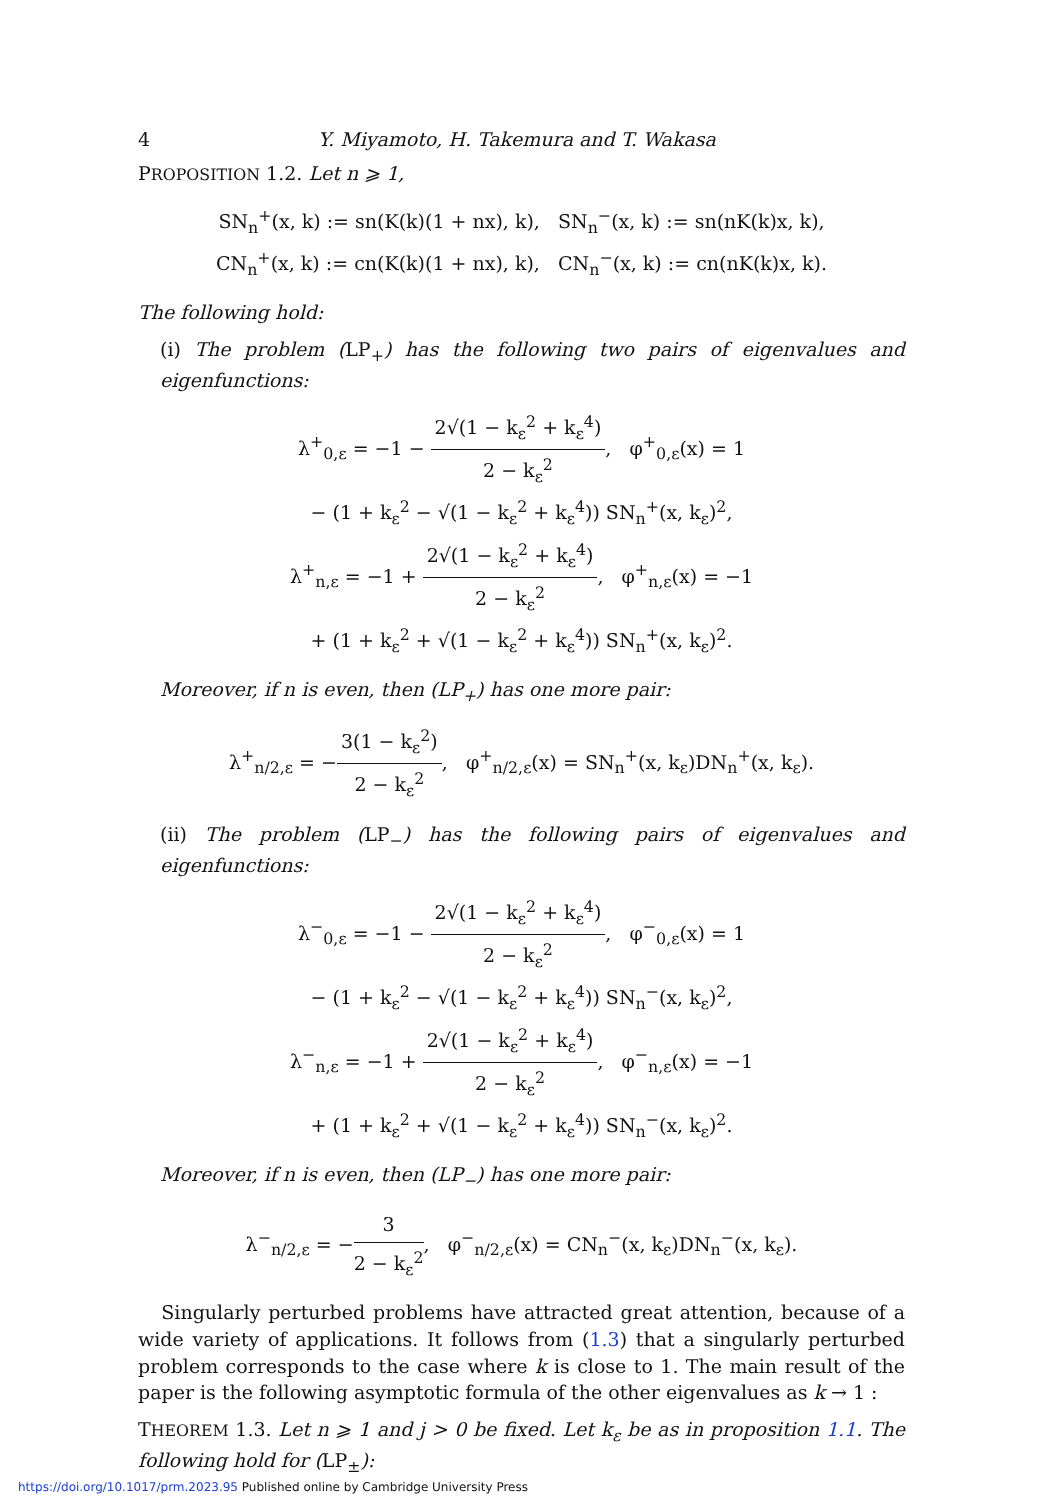4 Y. Miyamoto, H. Takemura and T. Wakasa
PROPOSITION 1.2. Let n ⩾ 1,
SN<sub>n</sub><sup>+</sup>(x, k) := sn(K(k)(1 + nx), k), SN<sub>n</sub><sup>−</sup>(x, k) := sn(nK(k)x, k),
CN<sub>n</sub><sup>+</sup>(x, k) := cn(K(k)(1 + nx), k), CN<sub>n</sub><sup>−</sup>(x, k) := cn(nK(k)x, k).
The following hold:
(i) The problem (LP<sub>+</sub>) has the following two pairs of eigenvalues and eigenfunctions:
λ<sup>+</sup><sub>0,ε</sub> = −1 − 2√(1 − k<sub>ε</sub><sup>2</sup> + k<sub>ε</sub><sup>4</sup>) 2 − k<sub>ε</sub><sup>2</sup>, φ<sup>+</sup><sub>0,ε</sub>(x) = 1
− (1 + k<sub>ε</sub><sup>2</sup> − √(1 − k<sub>ε</sub><sup>2</sup> + k<sub>ε</sub><sup>4</sup>)) SN<sub>n</sub><sup>+</sup>(x, k<sub>ε</sub>)<sup>2</sup>,
λ<sup>+</sup><sub>n,ε</sub> = −1 + 2√(1 − k<sub>ε</sub><sup>2</sup> + k<sub>ε</sub><sup>4</sup>) 2 − k<sub>ε</sub><sup>2</sup>, φ<sup>+</sup><sub>n,ε</sub>(x) = −1
+ (1 + k<sub>ε</sub><sup>2</sup> + √(1 − k<sub>ε</sub><sup>2</sup> + k<sub>ε</sub><sup>4</sup>)) SN<sub>n</sub><sup>+</sup>(x, k<sub>ε</sub>)<sup>2</sup>.
Moreover, if n is even, then (LP<sub>+</sub>) has one more pair:
λ<sup>+</sup><sub>n/2,ε</sub> = −3(1 − k<sub>ε</sub><sup>2</sup>) 2 − k<sub>ε</sub><sup>2</sup>, φ<sup>+</sup><sub>n/2,ε</sub>(x) = SN<sub>n</sub><sup>+</sup>(x, k<sub>ε</sub>)DN<sub>n</sub><sup>+</sup>(x, k<sub>ε</sub>).
(ii) The problem (LP<sub>−</sub>) has the following pairs of eigenvalues and eigenfunctions:
λ<sup>−</sup><sub>0,ε</sub> = −1 − 2√(1 − k<sub>ε</sub><sup>2</sup> + k<sub>ε</sub><sup>4</sup>) 2 − k<sub>ε</sub><sup>2</sup>, φ<sup>−</sup><sub>0,ε</sub>(x) = 1
− (1 + k<sub>ε</sub><sup>2</sup> − √(1 − k<sub>ε</sub><sup>2</sup> + k<sub>ε</sub><sup>4</sup>)) SN<sub>n</sub><sup>−</sup>(x, k<sub>ε</sub>)<sup>2</sup>,
λ<sup>−</sup><sub>n,ε</sub> = −1 + 2√(1 − k<sub>ε</sub><sup>2</sup> + k<sub>ε</sub><sup>4</sup>) 2 − k<sub>ε</sub><sup>2</sup>, φ<sup>−</sup><sub>n,ε</sub>(x) = −1
+ (1 + k<sub>ε</sub><sup>2</sup> + √(1 − k<sub>ε</sub><sup>2</sup> + k<sub>ε</sub><sup>4</sup>)) SN<sub>n</sub><sup>−</sup>(x, k<sub>ε</sub>)<sup>2</sup>.
Moreover, if n is even, then (LP<sub>−</sub>) has one more pair:
λ<sup>−</sup><sub>n/2,ε</sub> = −3 2 − k<sub>ε</sub><sup>2</sup>, φ<sup>−</sup><sub>n/2,ε</sub>(x) = CN<sub>n</sub><sup>−</sup>(x, k<sub>ε</sub>)DN<sub>n</sub><sup>−</sup>(x, k<sub>ε</sub>).
Singularly perturbed problems have attracted great attention, because of a wide variety of applications. It follows from (1.3) that a singularly perturbed problem corresponds to the case where k is close to 1. The main result of the paper is the following asymptotic formula of the other eigenvalues as k → 1 :
THEOREM 1.3. Let n ⩾ 1 and j > 0 be fixed. Let k<sub>ε</sub> be as in proposition 1.1. The following hold for (LP<sub>±</sub>):
https://doi.org/10.1017/prm.2023.95 Published online by Cambridge University Press